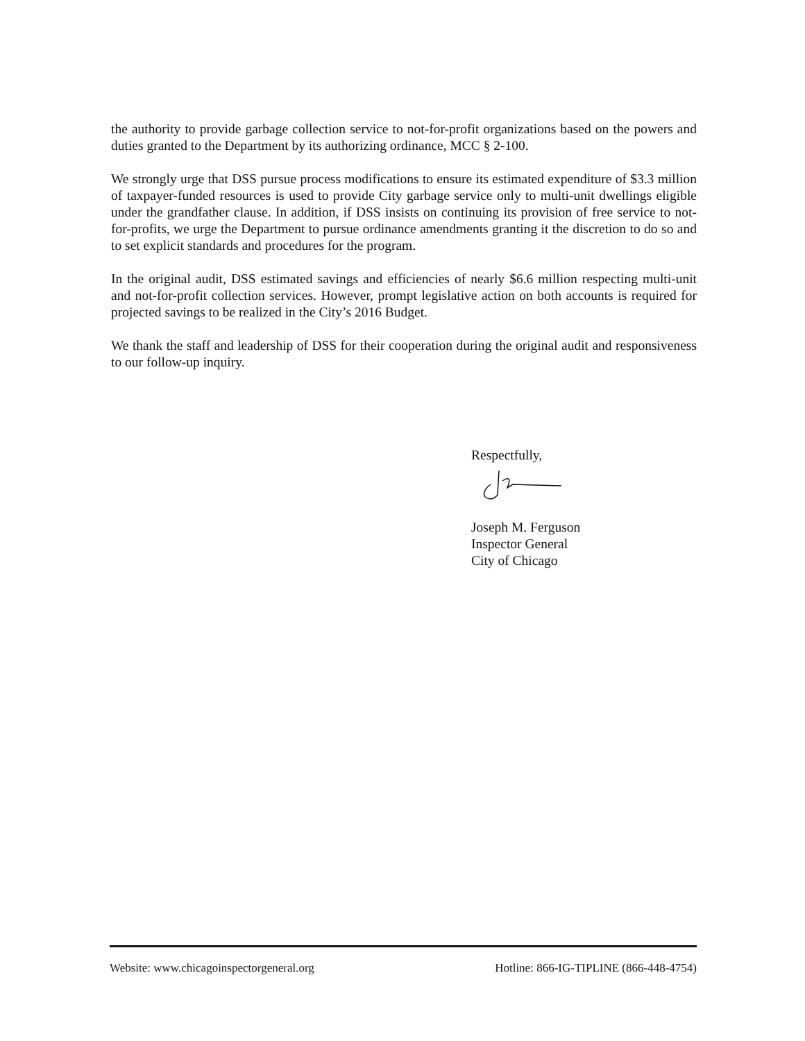the authority to provide garbage collection service to not-for-profit organizations based on the powers and duties granted to the Department by its authorizing ordinance, MCC § 2-100.
We strongly urge that DSS pursue process modifications to ensure its estimated expenditure of $3.3 million of taxpayer-funded resources is used to provide City garbage service only to multi-unit dwellings eligible under the grandfather clause. In addition, if DSS insists on continuing its provision of free service to not-for-profits, we urge the Department to pursue ordinance amendments granting it the discretion to do so and to set explicit standards and procedures for the program.
In the original audit, DSS estimated savings and efficiencies of nearly $6.6 million respecting multi-unit and not-for-profit collection services. However, prompt legislative action on both accounts is required for projected savings to be realized in the City’s 2016 Budget.
We thank the staff and leadership of DSS for their cooperation during the original audit and responsiveness to our follow-up inquiry.
Respectfully,
Joseph M. Ferguson
Inspector General
City of Chicago
Website: www.chicagoinspectorgeneral.org Hotline: 866-IG-TIPLINE (866-448-4754)